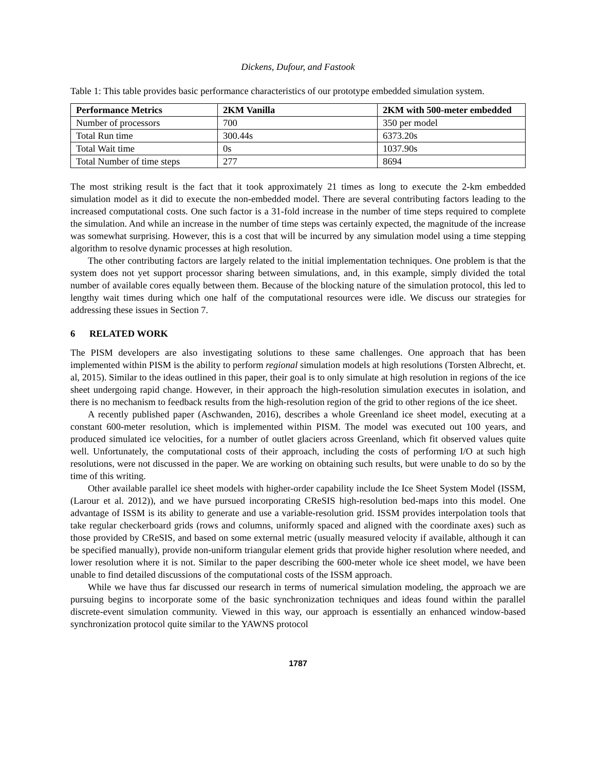Dickens, Dufour, and Fastook
Table 1: This table provides basic performance characteristics of our prototype embedded simulation system.
| Performance Metrics | 2KM Vanilla | 2KM with 500-meter embedded |
| --- | --- | --- |
| Number of processors | 700 | 350 per model |
| Total Run time | 300.44s | 6373.20s |
| Total Wait time | 0s | 1037.90s |
| Total Number of time steps | 277 | 8694 |
The most striking result is the fact that it took approximately 21 times as long to execute the 2-km embedded simulation model as it did to execute the non-embedded model. There are several contributing factors leading to the increased computational costs. One such factor is a 31-fold increase in the number of time steps required to complete the simulation. And while an increase in the number of time steps was certainly expected, the magnitude of the increase was somewhat surprising. However, this is a cost that will be incurred by any simulation model using a time stepping algorithm to resolve dynamic processes at high resolution.
The other contributing factors are largely related to the initial implementation techniques. One problem is that the system does not yet support processor sharing between simulations, and, in this example, simply divided the total number of available cores equally between them. Because of the blocking nature of the simulation protocol, this led to lengthy wait times during which one half of the computational resources were idle. We discuss our strategies for addressing these issues in Section 7.
6 RELATED WORK
The PISM developers are also investigating solutions to these same challenges. One approach that has been implemented within PISM is the ability to perform regional simulation models at high resolutions (Torsten Albrecht, et. al, 2015). Similar to the ideas outlined in this paper, their goal is to only simulate at high resolution in regions of the ice sheet undergoing rapid change. However, in their approach the high-resolution simulation executes in isolation, and there is no mechanism to feedback results from the high-resolution region of the grid to other regions of the ice sheet.
A recently published paper (Aschwanden, 2016), describes a whole Greenland ice sheet model, executing at a constant 600-meter resolution, which is implemented within PISM. The model was executed out 100 years, and produced simulated ice velocities, for a number of outlet glaciers across Greenland, which fit observed values quite well. Unfortunately, the computational costs of their approach, including the costs of performing I/O at such high resolutions, were not discussed in the paper. We are working on obtaining such results, but were unable to do so by the time of this writing.
Other available parallel ice sheet models with higher-order capability include the Ice Sheet System Model (ISSM, (Larour et al. 2012)), and we have pursued incorporating CReSIS high-resolution bed-maps into this model. One advantage of ISSM is its ability to generate and use a variable-resolution grid. ISSM provides interpolation tools that take regular checkerboard grids (rows and columns, uniformly spaced and aligned with the coordinate axes) such as those provided by CReSIS, and based on some external metric (usually measured velocity if available, although it can be specified manually), provide non-uniform triangular element grids that provide higher resolution where needed, and lower resolution where it is not. Similar to the paper describing the 600-meter whole ice sheet model, we have been unable to find detailed discussions of the computational costs of the ISSM approach.
While we have thus far discussed our research in terms of numerical simulation modeling, the approach we are pursuing begins to incorporate some of the basic synchronization techniques and ideas found within the parallel discrete-event simulation community. Viewed in this way, our approach is essentially an enhanced window-based synchronization protocol quite similar to the YAWNS protocol
1787